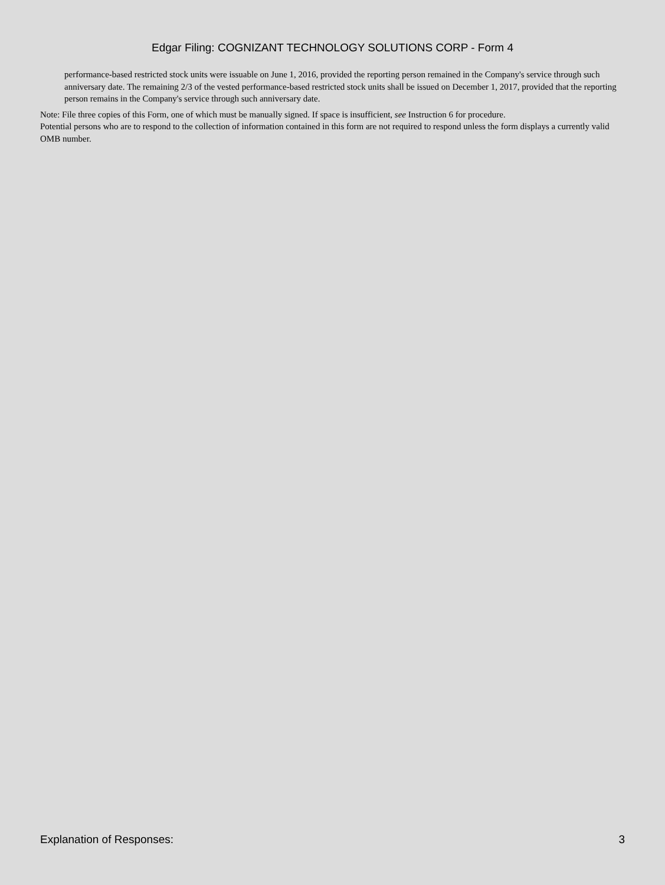Edgar Filing: COGNIZANT TECHNOLOGY SOLUTIONS CORP - Form 4
performance-based restricted stock units were issuable on June 1, 2016, provided the reporting person remained in the Company's service through such anniversary date. The remaining 2/3 of the vested performance-based restricted stock units shall be issued on December 1, 2017, provided that the reporting person remains in the Company's service through such anniversary date.
Note: File three copies of this Form, one of which must be manually signed. If space is insufficient, see Instruction 6 for procedure.
Potential persons who are to respond to the collection of information contained in this form are not required to respond unless the form displays a currently valid OMB number.
Explanation of Responses: 3